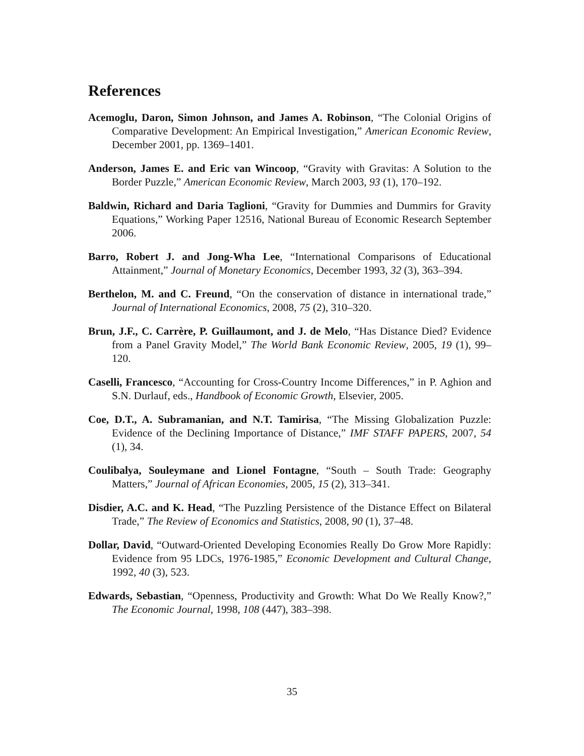References
Acemoglu, Daron, Simon Johnson, and James A. Robinson, “The Colonial Origins of Comparative Development: An Empirical Investigation,” American Economic Review, December 2001, pp. 1369–1401.
Anderson, James E. and Eric van Wincoop, “Gravity with Gravitas: A Solution to the Border Puzzle,” American Economic Review, March 2003, 93 (1), 170–192.
Baldwin, Richard and Daria Taglioni, “Gravity for Dummies and Dummirs for Gravity Equations,” Working Paper 12516, National Bureau of Economic Research September 2006.
Barro, Robert J. and Jong-Wha Lee, “International Comparisons of Educational Attainment,” Journal of Monetary Economics, December 1993, 32 (3), 363–394.
Berthelon, M. and C. Freund, “On the conservation of distance in international trade,” Journal of International Economics, 2008, 75 (2), 310–320.
Brun, J.F., C. Carrère, P. Guillaumont, and J. de Melo, “Has Distance Died? Evidence from a Panel Gravity Model,” The World Bank Economic Review, 2005, 19 (1), 99–120.
Caselli, Francesco, “Accounting for Cross-Country Income Differences,” in P. Aghion and S.N. Durlauf, eds., Handbook of Economic Growth, Elsevier, 2005.
Coe, D.T., A. Subramanian, and N.T. Tamirisa, “The Missing Globalization Puzzle: Evidence of the Declining Importance of Distance,” IMF STAFF PAPERS, 2007, 54 (1), 34.
Coulibalya, Souleymane and Lionel Fontagne, “South – South Trade: Geography Matters,” Journal of African Economies, 2005, 15 (2), 313–341.
Disdier, A.C. and K. Head, “The Puzzling Persistence of the Distance Effect on Bilateral Trade,” The Review of Economics and Statistics, 2008, 90 (1), 37–48.
Dollar, David, “Outward-Oriented Developing Economies Really Do Grow More Rapidly: Evidence from 95 LDCs, 1976-1985,” Economic Development and Cultural Change, 1992, 40 (3), 523.
Edwards, Sebastian, “Openness, Productivity and Growth: What Do We Really Know?,” The Economic Journal, 1998, 108 (447), 383–398.
35